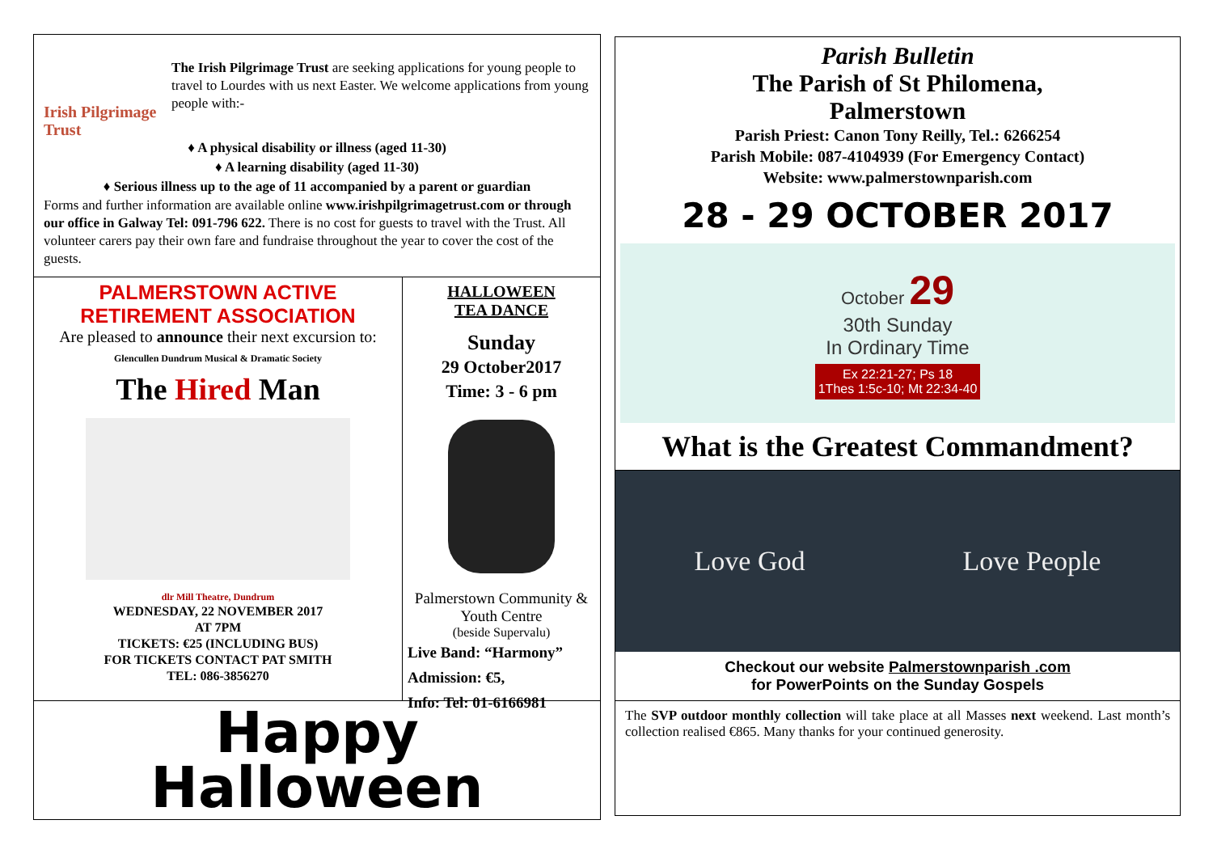Irish Pilgrimage Trust
The Irish Pilgrimage Trust are seeking applications for young people to travel to Lourdes with us next Easter. We welcome applications from young people with:-
♦ A physical disability or illness (aged 11-30)
♦ A learning disability (aged 11-30)
♦ Serious illness up to the age of 11 accompanied by a parent or guardian
Forms and further information are available online www.irishpilgrimagetrust.com or through our office in Galway Tel: 091-796 622. There is no cost for guests to travel with the Trust. All volunteer carers pay their own fare and fundraise throughout the year to cover the cost of the guests.
PALMERSTOWN ACTIVE
RETIREMENT ASSOCIATION
Are pleased to announce their next excursion to:
Glencullen Dundrum Musical & Dramatic Society
The Hired Man
dlr Mill Theatre, Dundrum
WEDNESDAY, 22 NOVEMBER 2017
AT 7PM
TICKETS: €25 (INCLUDING BUS)
FOR TICKETS CONTACT PAT SMITH
TEL: 086-3856270
HALLOWEEN
TEA DANCE
Sunday
29 October2017
Time: 3 - 6 pm
Palmerstown Community & Youth Centre
(beside Supervalu)
Live Band: “Harmony”
Admission: €5,
Info: Tel: 01-6166981
Happy
Halloween
Parish Bulletin
The Parish of St Philomena,
Palmerstown
Parish Priest: Canon Tony Reilly, Tel.: 6266254
Parish Mobile: 087-4104939 (For Emergency Contact)
Website: www.palmerstownparish.com
28 - 29 OCTOBER 2017
October 29
30th Sunday
In Ordinary Time
Ex 22:21-27; Ps 18
1Thes 1:5c-10; Mt 22:34-40
What is the Greatest Commandment?
Love God Love People
Checkout our website Palmerstownparish .com
for PowerPoints on the Sunday Gospels
The SVP outdoor monthly collection will take place at all Masses next weekend. Last month’s collection realised €865. Many thanks for your continued generosity.